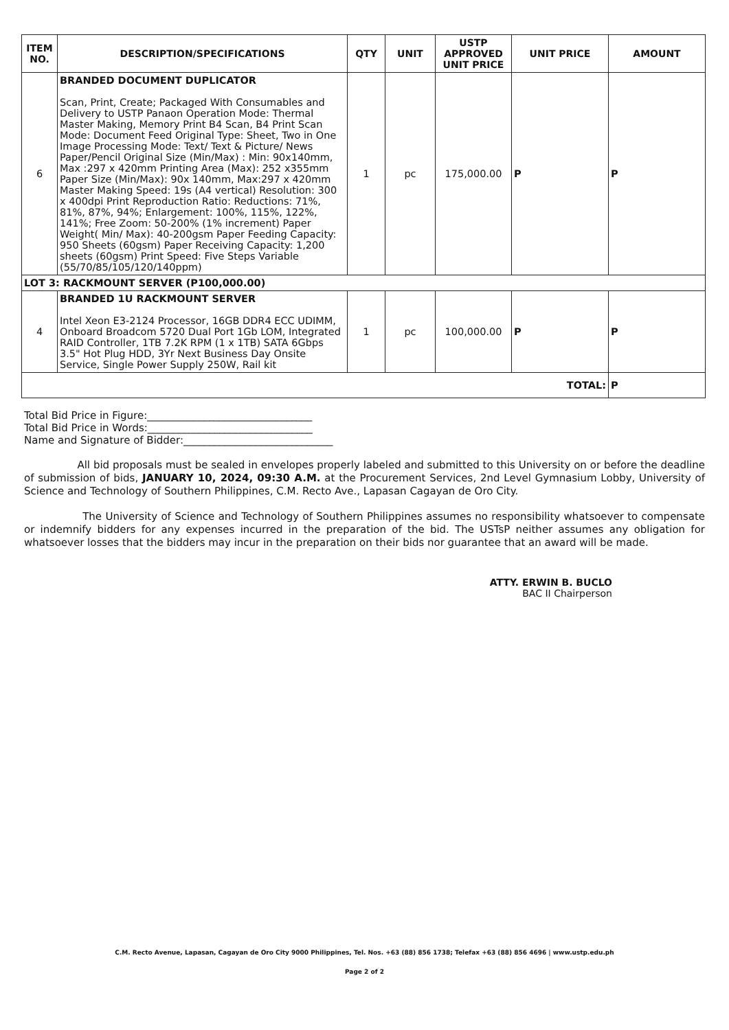| ITEM NO. | DESCRIPTION/SPECIFICATIONS | QTY | UNIT | USTP APPROVED UNIT PRICE | UNIT PRICE | AMOUNT |
| --- | --- | --- | --- | --- | --- | --- |
| 6 | BRANDED DOCUMENT DUPLICATOR Scan, Print, Create; Packaged With Consumables and Delivery to USTP Panaon Operation Mode: Thermal Master Making, Memory Print B4 Scan, B4 Print Scan Mode: Document Feed Original Type: Sheet, Two in One Image Processing Mode: Text/ Text & Picture/ News Paper/Pencil Original Size (Min/Max) : Min: 90x140mm, Max :297 x 420mm Printing Area (Max): 252 x355mm Paper Size (Min/Max): 90x 140mm, Max:297 x 420mm Master Making Speed: 19s (A4 vertical) Resolution: 300 x 400dpi Print Reproduction Ratio: Reductions: 71%, 81%, 87%, 94%; Enlargement: 100%, 115%, 122%, 141%; Free Zoom: 50-200% (1% increment) Paper Weight( Min/ Max): 40-200gsm Paper Feeding Capacity: 950 Sheets (60gsm) Paper Receiving Capacity: 1,200 sheets (60gsm) Print Speed: Five Steps Variable (55/70/85/105/120/140ppm) | 1 | pc | 175,000.00 | P | P |
| LOT 3: RACKMOUNT SERVER (P100,000.00) | | | | | | |
| 4 | BRANDED 1U RACKMOUNT SERVER Intel Xeon E3-2124 Processor, 16GB DDR4 ECC UDIMM, Onboard Broadcom 5720 Dual Port 1Gb LOM, Integrated RAID Controller, 1TB 7.2K RPM (1 x 1TB) SATA 6Gbps 3.5" Hot Plug HDD, 3Yr Next Business Day Onsite Service, Single Power Supply 250W, Rail kit | 1 | pc | 100,000.00 | P | P |
| TOTAL: | | | | | | P |
Total Bid Price in Figure:________________________________
Total Bid Price in Words:________________________________
Name and Signature of Bidder:_____________________________
All bid proposals must be sealed in envelopes properly labeled and submitted to this University on or before the deadline of submission of bids, JANUARY 10, 2024, 09:30 A.M. at the Procurement Services, 2nd Level Gymnasium Lobby, University of Science and Technology of Southern Philippines, C.M. Recto Ave., Lapasan Cagayan de Oro City.
The University of Science and Technology of Southern Philippines assumes no responsibility whatsoever to compensate or indemnify bidders for any expenses incurred in the preparation of the bid. The USTsP neither assumes any obligation for whatsoever losses that the bidders may incur in the preparation on their bids nor guarantee that an award will be made.
ATTY. ERWIN B. BUCLO
BAC II Chairperson
C.M. Recto Avenue, Lapasan, Cagayan de Oro City 9000 Philippines, Tel. Nos. +63 (88) 856 1738; Telefax +63 (88) 856 4696 | www.ustp.edu.ph
Page 2 of 2